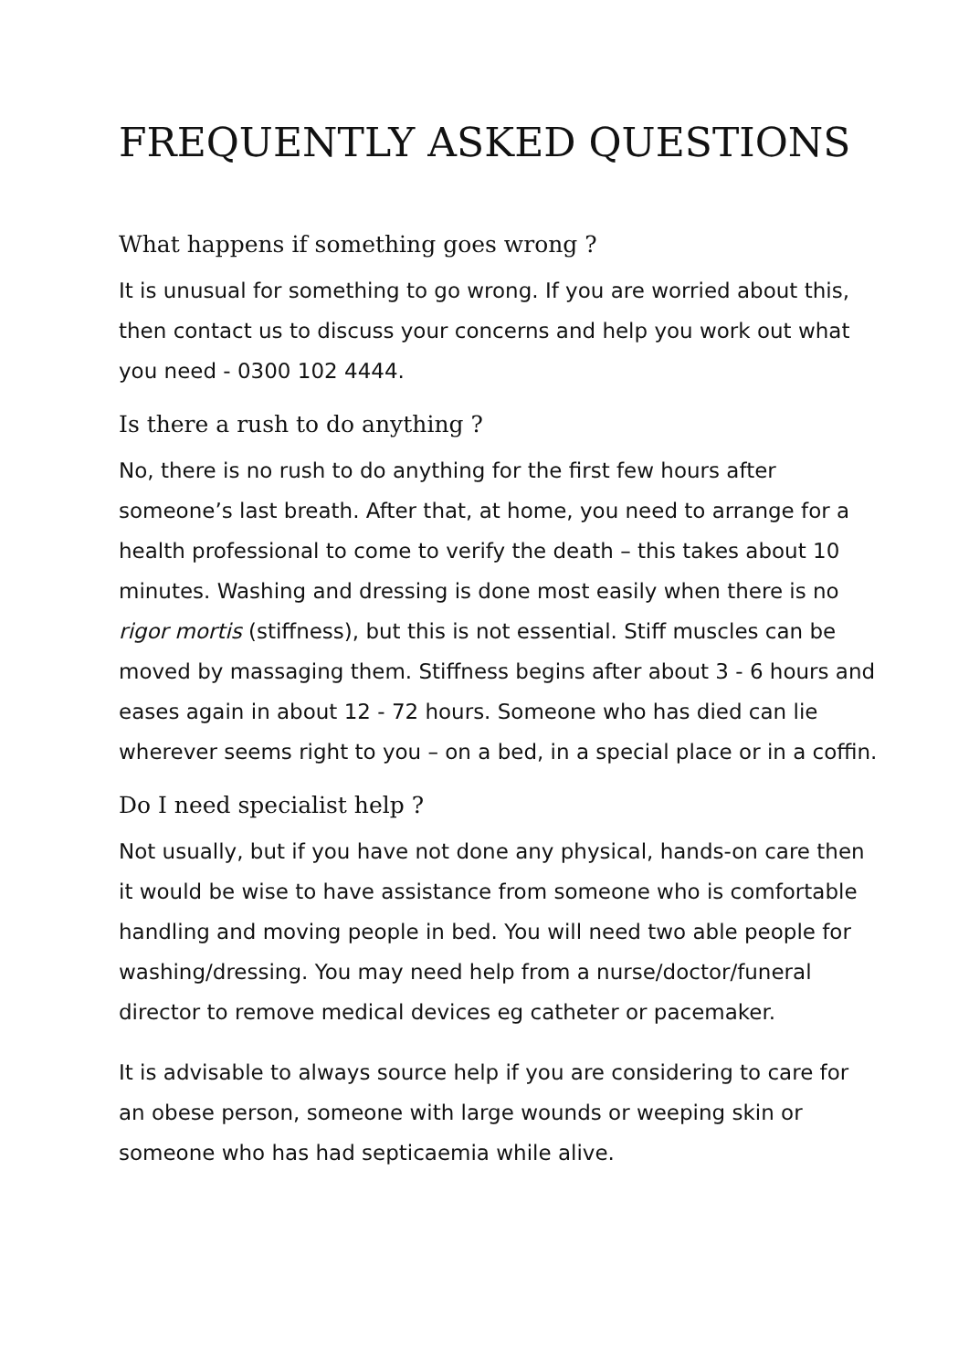FREQUENTLY ASKED QUESTIONS
What happens if something goes wrong ?
It is unusual for something to go wrong. If you are worried about this, then contact us to discuss your concerns and help you work out what you need - 0300 102 4444.
Is there a rush to do anything ?
No, there is no rush to do anything for the first few hours after someone’s last breath. After that, at home, you need to arrange for a health professional to come to verify the death – this takes about 10 minutes. Washing and dressing is done most easily when there is no rigor mortis (stiffness), but this is not essential. Stiff muscles can be moved by massaging them. Stiffness begins after about 3 - 6 hours and eases again in about 12 - 72 hours. Someone who has died can lie wherever seems right to you – on a bed, in a special place or in a coffin.
Do I need specialist help ?
Not usually, but if you have not done any physical, hands-on care then it would be wise to have assistance from someone who is comfortable handling and moving people in bed. You will need two able people for washing/dressing. You may need help from a nurse/doctor/funeral director to remove medical devices eg catheter or pacemaker.
It is advisable to always source help if you are considering to care for an obese person, someone with large wounds or weeping skin or someone who has had septicaemia while alive.